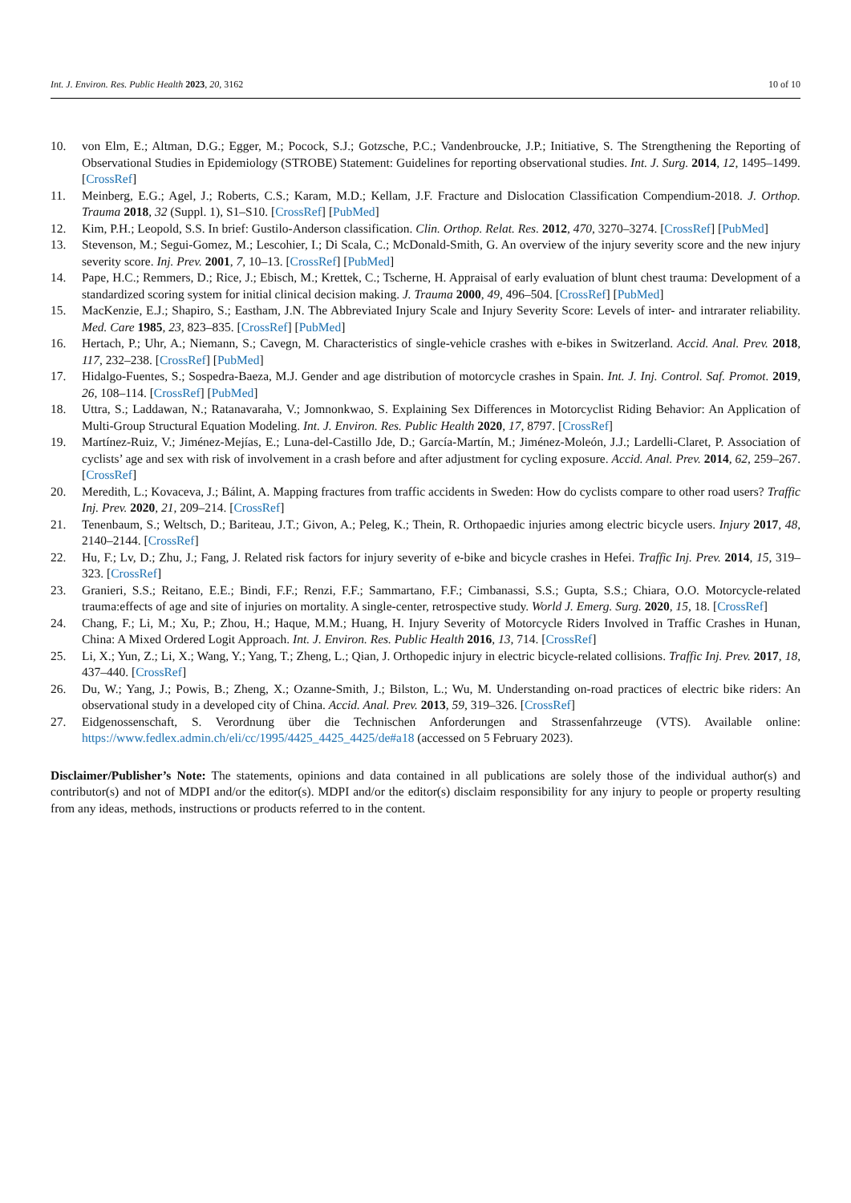Int. J. Environ. Res. Public Health 2023, 20, 3162 10 of 10
10. von Elm, E.; Altman, D.G.; Egger, M.; Pocock, S.J.; Gotzsche, P.C.; Vandenbroucke, J.P.; Initiative, S. The Strengthening the Reporting of Observational Studies in Epidemiology (STROBE) Statement: Guidelines for reporting observational studies. Int. J. Surg. 2014, 12, 1495–1499. [CrossRef]
11. Meinberg, E.G.; Agel, J.; Roberts, C.S.; Karam, M.D.; Kellam, J.F. Fracture and Dislocation Classification Compendium-2018. J. Orthop. Trauma 2018, 32 (Suppl. 1), S1–S10. [CrossRef] [PubMed]
12. Kim, P.H.; Leopold, S.S. In brief: Gustilo-Anderson classification. Clin. Orthop. Relat. Res. 2012, 470, 3270–3274. [CrossRef] [PubMed]
13. Stevenson, M.; Segui-Gomez, M.; Lescohier, I.; Di Scala, C.; McDonald-Smith, G. An overview of the injury severity score and the new injury severity score. Inj. Prev. 2001, 7, 10–13. [CrossRef] [PubMed]
14. Pape, H.C.; Remmers, D.; Rice, J.; Ebisch, M.; Krettek, C.; Tscherne, H. Appraisal of early evaluation of blunt chest trauma: Development of a standardized scoring system for initial clinical decision making. J. Trauma 2000, 49, 496–504. [CrossRef] [PubMed]
15. MacKenzie, E.J.; Shapiro, S.; Eastham, J.N. The Abbreviated Injury Scale and Injury Severity Score: Levels of inter- and intrarater reliability. Med. Care 1985, 23, 823–835. [CrossRef] [PubMed]
16. Hertach, P.; Uhr, A.; Niemann, S.; Cavegn, M. Characteristics of single-vehicle crashes with e-bikes in Switzerland. Accid. Anal. Prev. 2018, 117, 232–238. [CrossRef] [PubMed]
17. Hidalgo-Fuentes, S.; Sospedra-Baeza, M.J. Gender and age distribution of motorcycle crashes in Spain. Int. J. Inj. Control. Saf. Promot. 2019, 26, 108–114. [CrossRef] [PubMed]
18. Uttra, S.; Laddawan, N.; Ratanavaraha, V.; Jomnonkwao, S. Explaining Sex Differences in Motorcyclist Riding Behavior: An Application of Multi-Group Structural Equation Modeling. Int. J. Environ. Res. Public Health 2020, 17, 8797. [CrossRef]
19. Martínez-Ruiz, V.; Jiménez-Mejías, E.; Luna-del-Castillo Jde, D.; García-Martín, M.; Jiménez-Moleón, J.J.; Lardelli-Claret, P. Association of cyclists’ age and sex with risk of involvement in a crash before and after adjustment for cycling exposure. Accid. Anal. Prev. 2014, 62, 259–267. [CrossRef]
20. Meredith, L.; Kovaceva, J.; Bálint, A. Mapping fractures from traffic accidents in Sweden: How do cyclists compare to other road users? Traffic Inj. Prev. 2020, 21, 209–214. [CrossRef]
21. Tenenbaum, S.; Weltsch, D.; Bariteau, J.T.; Givon, A.; Peleg, K.; Thein, R. Orthopaedic injuries among electric bicycle users. Injury 2017, 48, 2140–2144. [CrossRef]
22. Hu, F.; Lv, D.; Zhu, J.; Fang, J. Related risk factors for injury severity of e-bike and bicycle crashes in Hefei. Traffic Inj. Prev. 2014, 15, 319–323. [CrossRef]
23. Granieri, S.S.; Reitano, E.E.; Bindi, F.F.; Renzi, F.F.; Sammartano, F.F.; Cimbanassi, S.S.; Gupta, S.S.; Chiara, O.O. Motorcycle-related trauma:effects of age and site of injuries on mortality. A single-center, retrospective study. World J. Emerg. Surg. 2020, 15, 18. [CrossRef]
24. Chang, F.; Li, M.; Xu, P.; Zhou, H.; Haque, M.M.; Huang, H. Injury Severity of Motorcycle Riders Involved in Traffic Crashes in Hunan, China: A Mixed Ordered Logit Approach. Int. J. Environ. Res. Public Health 2016, 13, 714. [CrossRef]
25. Li, X.; Yun, Z.; Li, X.; Wang, Y.; Yang, T.; Zheng, L.; Qian, J. Orthopedic injury in electric bicycle-related collisions. Traffic Inj. Prev. 2017, 18, 437–440. [CrossRef]
26. Du, W.; Yang, J.; Powis, B.; Zheng, X.; Ozanne-Smith, J.; Bilston, L.; Wu, M. Understanding on-road practices of electric bike riders: An observational study in a developed city of China. Accid. Anal. Prev. 2013, 59, 319–326. [CrossRef]
27. Eidgenossenschaft, S. Verordnung über die Technischen Anforderungen and Strassenfahrzeuge (VTS). Available online: https://www.fedlex.admin.ch/eli/cc/1995/4425_4425_4425/de#a18 (accessed on 5 February 2023).
Disclaimer/Publisher’s Note: The statements, opinions and data contained in all publications are solely those of the individual author(s) and contributor(s) and not of MDPI and/or the editor(s). MDPI and/or the editor(s) disclaim responsibility for any injury to people or property resulting from any ideas, methods, instructions or products referred to in the content.